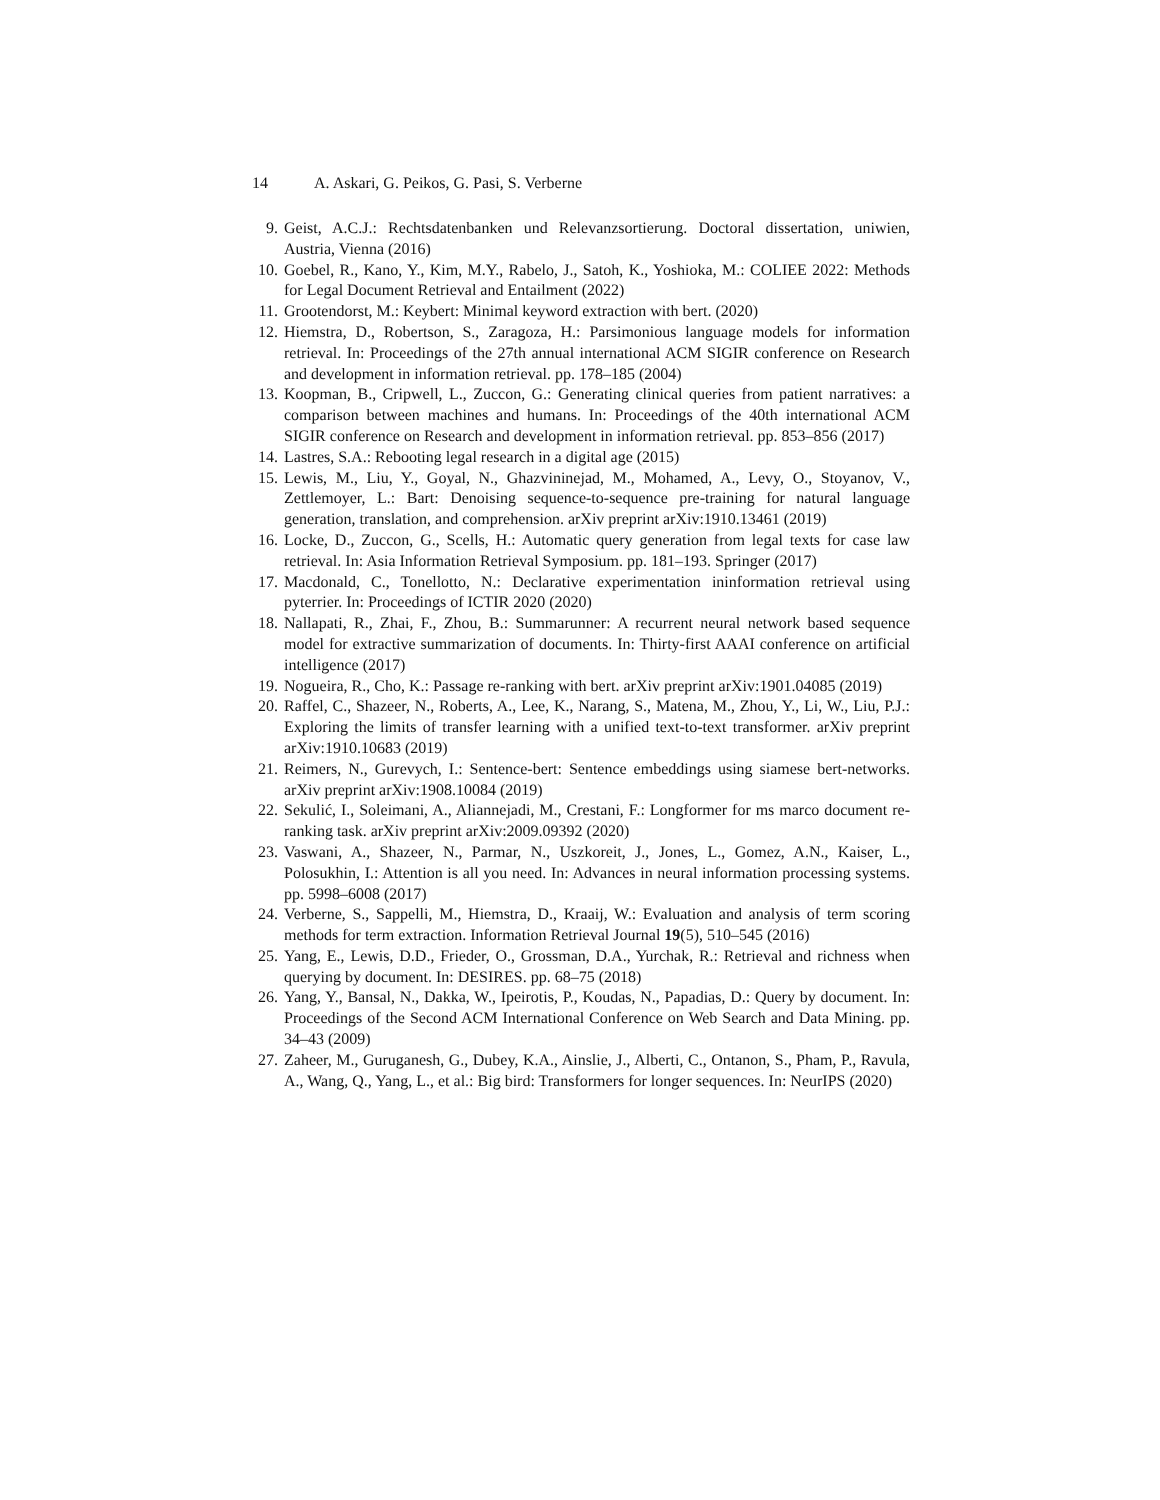14 A. Askari, G. Peikos, G. Pasi, S. Verberne
9. Geist, A.C.J.: Rechtsdatenbanken und Relevanzsortierung. Doctoral dissertation, uniwien, Austria, Vienna (2016)
10. Goebel, R., Kano, Y., Kim, M.Y., Rabelo, J., Satoh, K., Yoshioka, M.: COLIEE 2022: Methods for Legal Document Retrieval and Entailment (2022)
11. Grootendorst, M.: Keybert: Minimal keyword extraction with bert. (2020)
12. Hiemstra, D., Robertson, S., Zaragoza, H.: Parsimonious language models for information retrieval. In: Proceedings of the 27th annual international ACM SIGIR conference on Research and development in information retrieval. pp. 178–185 (2004)
13. Koopman, B., Cripwell, L., Zuccon, G.: Generating clinical queries from patient narratives: a comparison between machines and humans. In: Proceedings of the 40th international ACM SIGIR conference on Research and development in information retrieval. pp. 853–856 (2017)
14. Lastres, S.A.: Rebooting legal research in a digital age (2015)
15. Lewis, M., Liu, Y., Goyal, N., Ghazvininejad, M., Mohamed, A., Levy, O., Stoyanov, V., Zettlemoyer, L.: Bart: Denoising sequence-to-sequence pre-training for natural language generation, translation, and comprehension. arXiv preprint arXiv:1910.13461 (2019)
16. Locke, D., Zuccon, G., Scells, H.: Automatic query generation from legal texts for case law retrieval. In: Asia Information Retrieval Symposium. pp. 181–193. Springer (2017)
17. Macdonald, C., Tonellotto, N.: Declarative experimentation ininformation retrieval using pyterrier. In: Proceedings of ICTIR 2020 (2020)
18. Nallapati, R., Zhai, F., Zhou, B.: Summarunner: A recurrent neural network based sequence model for extractive summarization of documents. In: Thirty-first AAAI conference on artificial intelligence (2017)
19. Nogueira, R., Cho, K.: Passage re-ranking with bert. arXiv preprint arXiv:1901.04085 (2019)
20. Raffel, C., Shazeer, N., Roberts, A., Lee, K., Narang, S., Matena, M., Zhou, Y., Li, W., Liu, P.J.: Exploring the limits of transfer learning with a unified text-to-text transformer. arXiv preprint arXiv:1910.10683 (2019)
21. Reimers, N., Gurevych, I.: Sentence-bert: Sentence embeddings using siamese bert-networks. arXiv preprint arXiv:1908.10084 (2019)
22. Sekulić, I., Soleimani, A., Aliannejadi, M., Crestani, F.: Longformer for ms marco document re-ranking task. arXiv preprint arXiv:2009.09392 (2020)
23. Vaswani, A., Shazeer, N., Parmar, N., Uszkoreit, J., Jones, L., Gomez, A.N., Kaiser, L., Polosukhin, I.: Attention is all you need. In: Advances in neural information processing systems. pp. 5998–6008 (2017)
24. Verberne, S., Sappelli, M., Hiemstra, D., Kraaij, W.: Evaluation and analysis of term scoring methods for term extraction. Information Retrieval Journal 19(5), 510–545 (2016)
25. Yang, E., Lewis, D.D., Frieder, O., Grossman, D.A., Yurchak, R.: Retrieval and richness when querying by document. In: DESIRES. pp. 68–75 (2018)
26. Yang, Y., Bansal, N., Dakka, W., Ipeirotis, P., Koudas, N., Papadias, D.: Query by document. In: Proceedings of the Second ACM International Conference on Web Search and Data Mining. pp. 34–43 (2009)
27. Zaheer, M., Guruganesh, G., Dubey, K.A., Ainslie, J., Alberti, C., Ontanon, S., Pham, P., Ravula, A., Wang, Q., Yang, L., et al.: Big bird: Transformers for longer sequences. In: NeurIPS (2020)